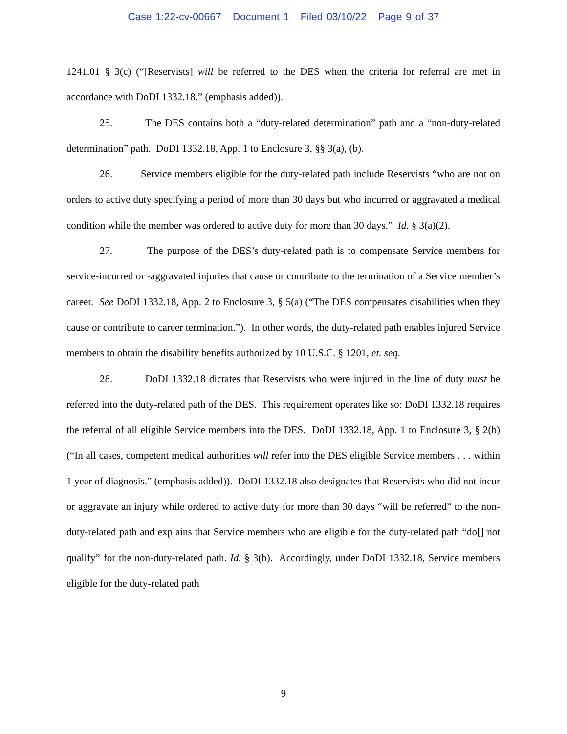Case 1:22-cv-00667 Document 1 Filed 03/10/22 Page 9 of 37
1241.01 § 3(c) (“[Reservists] will be referred to the DES when the criteria for referral are met in accordance with DoDI 1332.18.” (emphasis added)).
25. The DES contains both a “duty-related determination” path and a “non-duty-related determination” path. DoDI 1332.18, App. 1 to Enclosure 3, §§ 3(a), (b).
26. Service members eligible for the duty-related path include Reservists “who are not on orders to active duty specifying a period of more than 30 days but who incurred or aggravated a medical condition while the member was ordered to active duty for more than 30 days.” Id. § 3(a)(2).
27. The purpose of the DES’s duty-related path is to compensate Service members for service-incurred or -aggravated injuries that cause or contribute to the termination of a Service member’s career. See DoDI 1332.18, App. 2 to Enclosure 3, § 5(a) (“The DES compensates disabilities when they cause or contribute to career termination.”). In other words, the duty-related path enables injured Service members to obtain the disability benefits authorized by 10 U.S.C. § 1201, et. seq.
28. DoDI 1332.18 dictates that Reservists who were injured in the line of duty must be referred into the duty-related path of the DES. This requirement operates like so: DoDI 1332.18 requires the referral of all eligible Service members into the DES. DoDI 1332.18, App. 1 to Enclosure 3, § 2(b) (“In all cases, competent medical authorities will refer into the DES eligible Service members . . . within 1 year of diagnosis.” (emphasis added)). DoDI 1332.18 also designates that Reservists who did not incur or aggravate an injury while ordered to active duty for more than 30 days “will be referred” to the non-duty-related path and explains that Service members who are eligible for the duty-related path “do[] not qualify” for the non-duty-related path. Id. § 3(b). Accordingly, under DoDI 1332.18, Service members eligible for the duty-related path
9